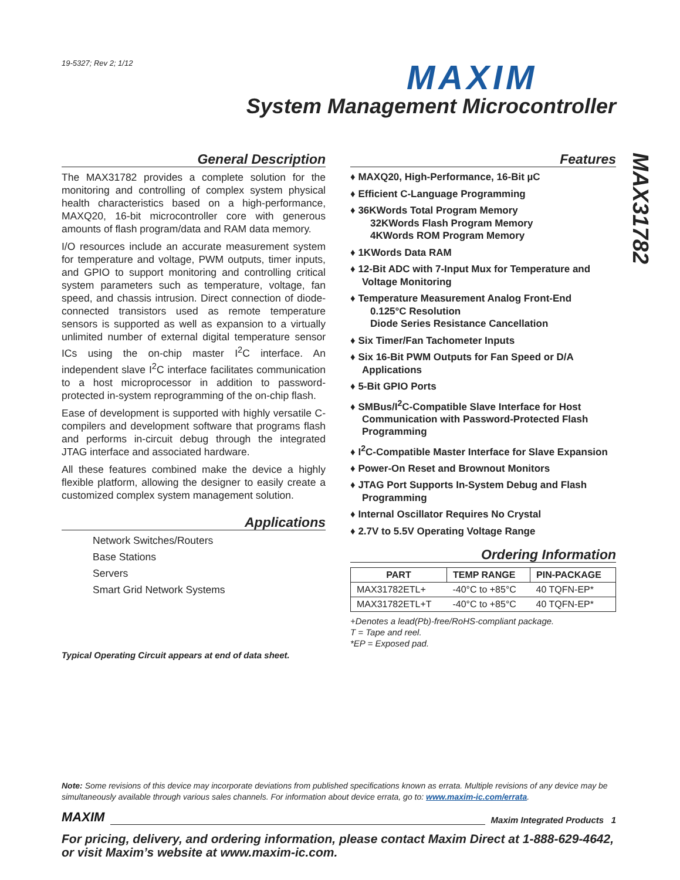19-5327; Rev 2; 1/12 MAXIM
System Management Microcontroller
MAX31782
General Description
The MAX31782 provides a complete solution for the monitoring and controlling of complex system physical health characteristics based on a high-performance, MAXQ20, 16-bit microcontroller core with generous amounts of flash program/data and RAM data memory.
I/O resources include an accurate measurement system for temperature and voltage, PWM outputs, timer inputs, and GPIO to support monitoring and controlling critical system parameters such as temperature, voltage, fan speed, and chassis intrusion. Direct connection of diode-connected transistors used as remote temperature sensors is supported as well as expansion to a virtually unlimited number of external digital temperature sensor ICs using the on-chip master I<sup>2</sup>C interface. An independent slave I<sup>2</sup>C interface facilitates communication to a host microprocessor in addition to password-protected in-system reprogramming of the on-chip flash.
Ease of development is supported with highly versatile C-compilers and development software that programs flash and performs in-circuit debug through the integrated JTAG interface and associated hardware.
All these features combined make the device a highly flexible platform, allowing the designer to easily create a customized complex system management solution.
Applications
Network Switches/Routers
Base Stations
Servers
Smart Grid Network Systems
Typical Operating Circuit appears at end of data sheet.
Features
♦ MAXQ20, High-Performance, 16-Bit µC
♦ Efficient C-Language Programming
♦ 36KWords Total Program Memory
32KWords Flash Program Memory
4KWords ROM Program Memory
♦ 1KWords Data RAM
♦ 12-Bit ADC with 7-Input Mux for Temperature and Voltage Monitoring
♦ Temperature Measurement Analog Front-End
0.125°C Resolution
Diode Series Resistance Cancellation
♦ Six Timer/Fan Tachometer Inputs
♦ Six 16-Bit PWM Outputs for Fan Speed or D/A Applications
♦ 5-Bit GPIO Ports
♦ SMBus/I<sup>2</sup>C-Compatible Slave Interface for Host Communication with Password-Protected Flash Programming
♦ I<sup>2</sup>C-Compatible Master Interface for Slave Expansion
♦ Power-On Reset and Brownout Monitors
♦ JTAG Port Supports In-System Debug and Flash Programming
♦ Internal Oscillator Requires No Crystal
♦ 2.7V to 5.5V Operating Voltage Range
Ordering Information
| PART | TEMP RANGE | PIN-PACKAGE |
| --- | --- | --- |
| MAX31782ETL+ | -40°C to +85°C | 40 TQFN-EP* |
| MAX31782ETL+T | -40°C to +85°C | 40 TQFN-EP* |
+Denotes a lead(Pb)-free/RoHS-compliant package.
T = Tape and reel.
*EP = Exposed pad.
Note: Some revisions of this device may incorporate deviations from published specifications known as errata. Multiple revisions of any device may be simultaneously available through various sales channels. For information about device errata, go to: www.maxim-ic.com/errata.
MAXIM Maxim Integrated Products 1
For pricing, delivery, and ordering information, please contact Maxim Direct at 1-888-629-4642,
or visit Maxim’s website at www.maxim-ic.com.